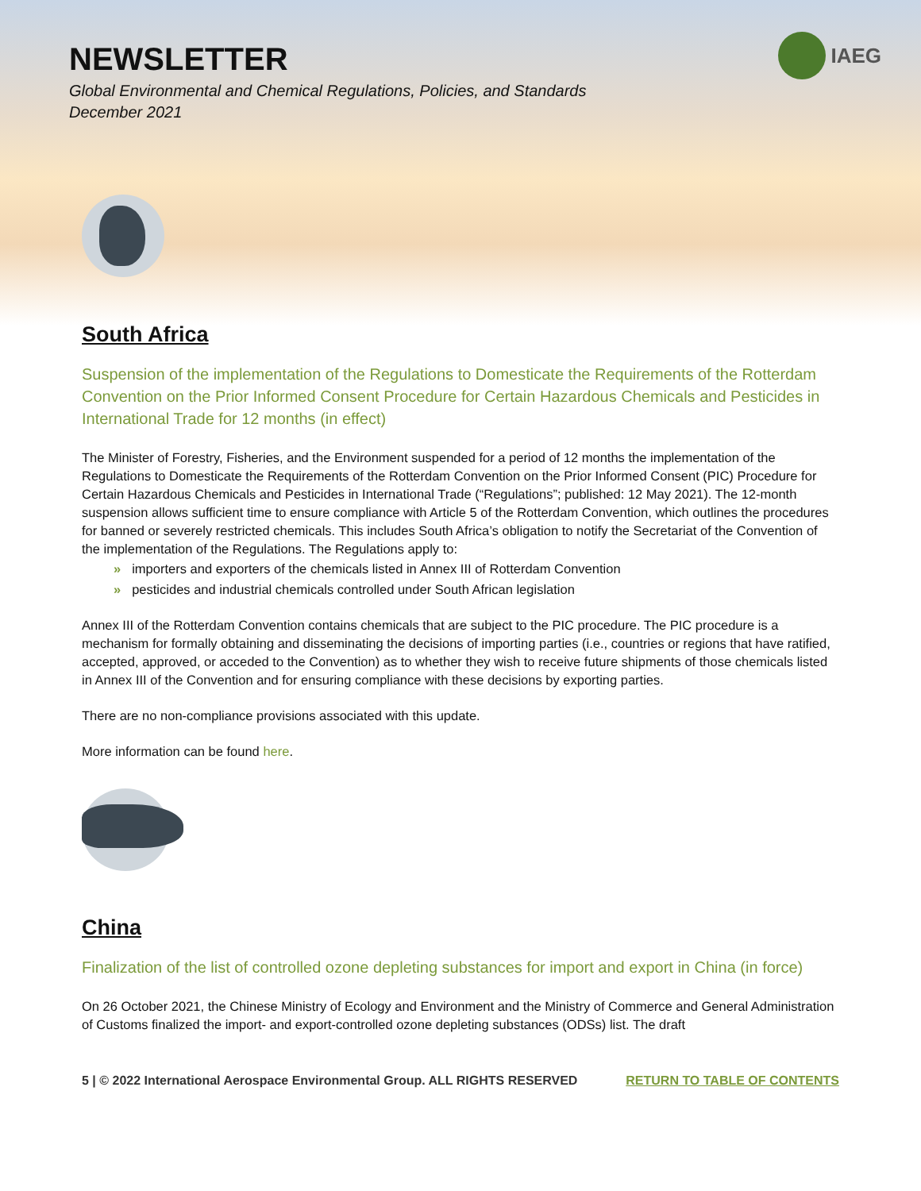NEWSLETTER
Global Environmental and Chemical Regulations, Policies, and Standards
December 2021
IAEG
South Africa
Suspension of the implementation of the Regulations to Domesticate the Requirements of the Rotterdam Convention on the Prior Informed Consent Procedure for Certain Hazardous Chemicals and Pesticides in International Trade for 12 months (in effect)
The Minister of Forestry, Fisheries, and the Environment suspended for a period of 12 months the implementation of the Regulations to Domesticate the Requirements of the Rotterdam Convention on the Prior Informed Consent (PIC) Procedure for Certain Hazardous Chemicals and Pesticides in International Trade (“Regulations”; published: 12 May 2021). The 12-month suspension allows sufficient time to ensure compliance with Article 5 of the Rotterdam Convention, which outlines the procedures for banned or severely restricted chemicals. This includes South Africa’s obligation to notify the Secretariat of the Convention of the implementation of the Regulations. The Regulations apply to:
» importers and exporters of the chemicals listed in Annex III of Rotterdam Convention
» pesticides and industrial chemicals controlled under South African legislation
Annex III of the Rotterdam Convention contains chemicals that are subject to the PIC procedure. The PIC procedure is a mechanism for formally obtaining and disseminating the decisions of importing parties (i.e., countries or regions that have ratified, accepted, approved, or acceded to the Convention) as to whether they wish to receive future shipments of those chemicals listed in Annex III of the Convention and for ensuring compliance with these decisions by exporting parties.
There are no non-compliance provisions associated with this update.
More information can be found here.
China
Finalization of the list of controlled ozone depleting substances for import and export in China (in force)
On 26 October 2021, the Chinese Ministry of Ecology and Environment and the Ministry of Commerce and General Administration of Customs finalized the import- and export-controlled ozone depleting substances (ODSs) list. The draft
5 | © 2022 International Aerospace Environmental Group. ALL RIGHTS RESERVED RETURN TO TABLE OF CONTENTS